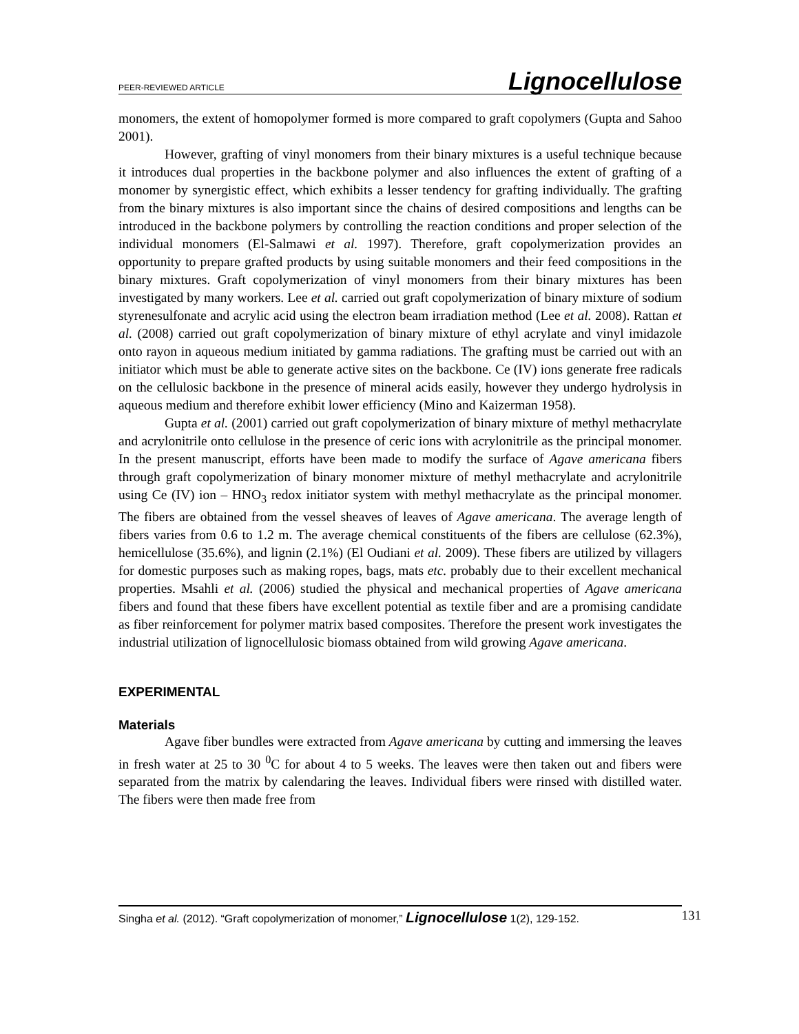PEER-REVIEWED ARTICLE Lignocellulose
monomers, the extent of homopolymer formed is more compared to graft copolymers (Gupta and Sahoo 2001).
However, grafting of vinyl monomers from their binary mixtures is a useful technique because it introduces dual properties in the backbone polymer and also influences the extent of grafting of a monomer by synergistic effect, which exhibits a lesser tendency for grafting individually. The grafting from the binary mixtures is also important since the chains of desired compositions and lengths can be introduced in the backbone polymers by controlling the reaction conditions and proper selection of the individual monomers (El-Salmawi et al. 1997). Therefore, graft copolymerization provides an opportunity to prepare grafted products by using suitable monomers and their feed compositions in the binary mixtures. Graft copolymerization of vinyl monomers from their binary mixtures has been investigated by many workers. Lee et al. carried out graft copolymerization of binary mixture of sodium styrenesulfonate and acrylic acid using the electron beam irradiation method (Lee et al. 2008). Rattan et al. (2008) carried out graft copolymerization of binary mixture of ethyl acrylate and vinyl imidazole onto rayon in aqueous medium initiated by gamma radiations. The grafting must be carried out with an initiator which must be able to generate active sites on the backbone. Ce (IV) ions generate free radicals on the cellulosic backbone in the presence of mineral acids easily, however they undergo hydrolysis in aqueous medium and therefore exhibit lower efficiency (Mino and Kaizerman 1958).
Gupta et al. (2001) carried out graft copolymerization of binary mixture of methyl methacrylate and acrylonitrile onto cellulose in the presence of ceric ions with acrylonitrile as the principal monomer. In the present manuscript, efforts have been made to modify the surface of Agave americana fibers through graft copolymerization of binary monomer mixture of methyl methacrylate and acrylonitrile using Ce (IV) ion – HNO<sub>3</sub> redox initiator system with methyl methacrylate as the principal monomer. The fibers are obtained from the vessel sheaves of leaves of Agave americana. The average length of fibers varies from 0.6 to 1.2 m. The average chemical constituents of the fibers are cellulose (62.3%), hemicellulose (35.6%), and lignin (2.1%) (El Oudiani et al. 2009). These fibers are utilized by villagers for domestic purposes such as making ropes, bags, mats etc. probably due to their excellent mechanical properties. Msahli et al. (2006) studied the physical and mechanical properties of Agave americana fibers and found that these fibers have excellent potential as textile fiber and are a promising candidate as fiber reinforcement for polymer matrix based composites. Therefore the present work investigates the industrial utilization of lignocellulosic biomass obtained from wild growing Agave americana.
EXPERIMENTAL
Materials
Agave fiber bundles were extracted from Agave americana by cutting and immersing the leaves in fresh water at 25 to 30 <sup>0</sup>C for about 4 to 5 weeks. The leaves were then taken out and fibers were separated from the matrix by calendaring the leaves. Individual fibers were rinsed with distilled water. The fibers were then made free from
Singha et al. (2012). “Graft copolymerization of monomer,” Lignocellulose 1(2), 129-152. 131